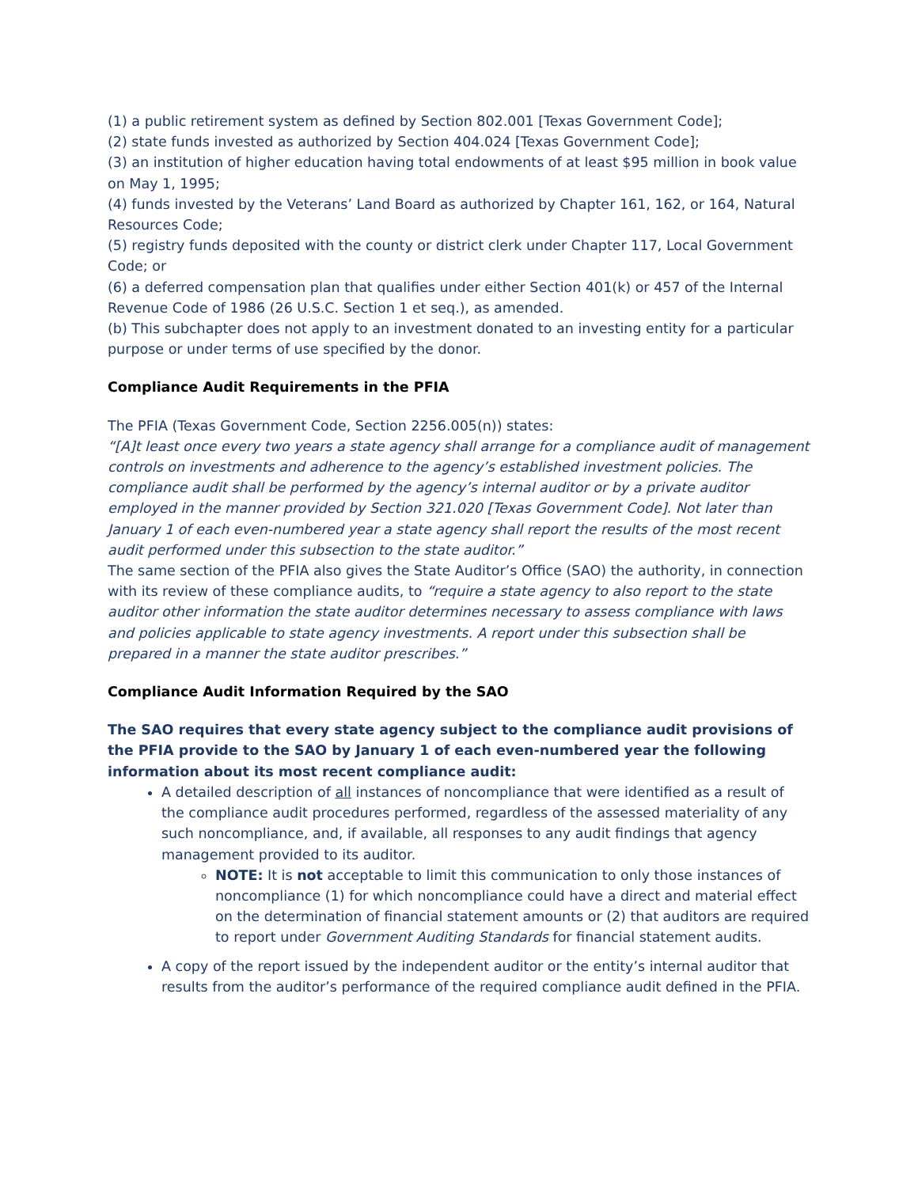(1) a public retirement system as defined by Section 802.001 [Texas Government Code];
(2) state funds invested as authorized by Section 404.024 [Texas Government Code];
(3) an institution of higher education having total endowments of at least $95 million in book value on May 1, 1995;
(4) funds invested by the Veterans’ Land Board as authorized by Chapter 161, 162, or 164, Natural Resources Code;
(5) registry funds deposited with the county or district clerk under Chapter 117, Local Government Code; or
(6) a deferred compensation plan that qualifies under either Section 401(k) or 457 of the Internal Revenue Code of 1986 (26 U.S.C. Section 1 et seq.), as amended.
(b) This subchapter does not apply to an investment donated to an investing entity for a particular purpose or under terms of use specified by the donor.
Compliance Audit Requirements in the PFIA
The PFIA (Texas Government Code, Section 2256.005(n)) states:
“[A]t least once every two years a state agency shall arrange for a compliance audit of management controls on investments and adherence to the agency’s established investment policies. The compliance audit shall be performed by the agency’s internal auditor or by a private auditor employed in the manner provided by Section 321.020 [Texas Government Code]. Not later than January 1 of each even-numbered year a state agency shall report the results of the most recent audit performed under this subsection to the state auditor.”
The same section of the PFIA also gives the State Auditor’s Office (SAO) the authority, in connection with its review of these compliance audits, to “require a state agency to also report to the state auditor other information the state auditor determines necessary to assess compliance with laws and policies applicable to state agency investments. A report under this subsection shall be prepared in a manner the state auditor prescribes.”
Compliance Audit Information Required by the SAO
The SAO requires that every state agency subject to the compliance audit provisions of the PFIA provide to the SAO by January 1 of each even-numbered year the following information about its most recent compliance audit:
A detailed description of all instances of noncompliance that were identified as a result of the compliance audit procedures performed, regardless of the assessed materiality of any such noncompliance, and, if available, all responses to any audit findings that agency management provided to its auditor.
NOTE: It is not acceptable to limit this communication to only those instances of noncompliance (1) for which noncompliance could have a direct and material effect on the determination of financial statement amounts or (2) that auditors are required to report under Government Auditing Standards for financial statement audits.
A copy of the report issued by the independent auditor or the entity’s internal auditor that results from the auditor’s performance of the required compliance audit defined in the PFIA.